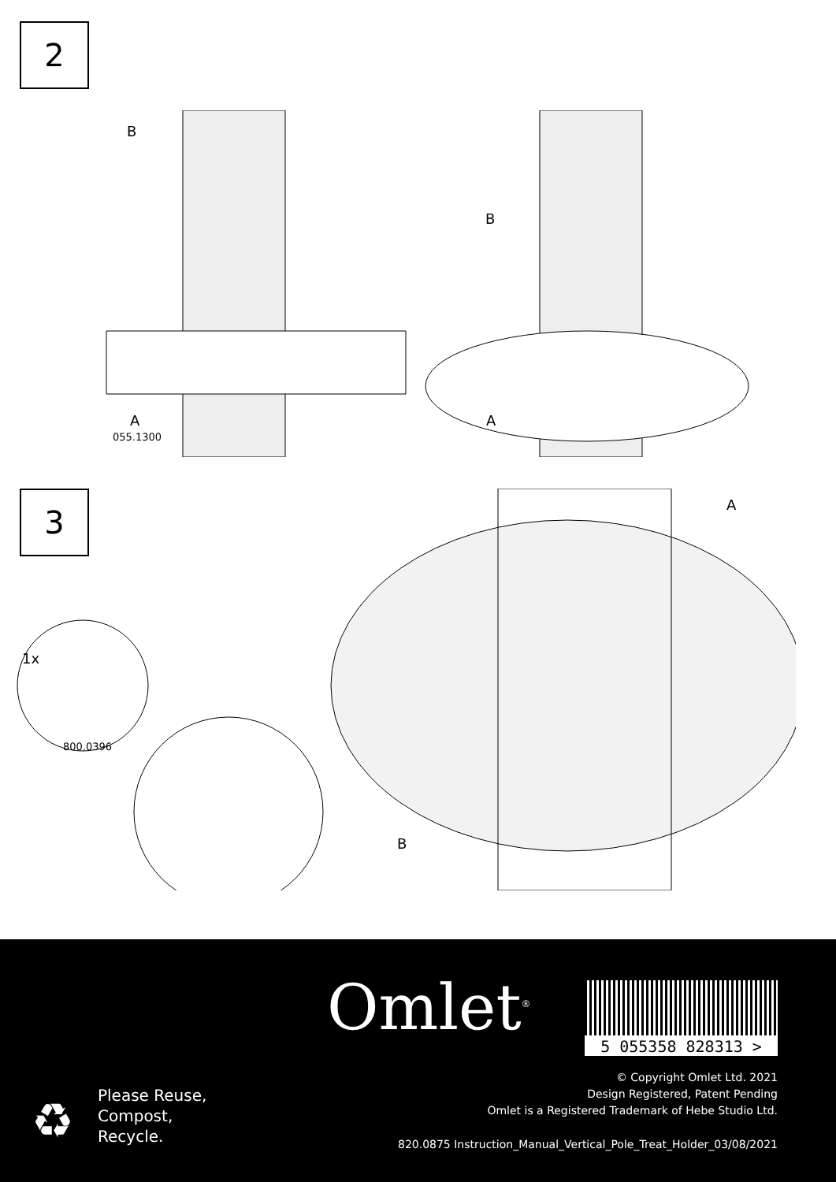2
B
B
A
055.1300
A
3 A
1x
800.0396
B
Omlet<sup>®</sup> 5 055358 828313 >
♻
Please Reuse,
Compost,
Recycle.
© Copyright Omlet Ltd. 2021
Design Registered, Patent Pending
Omlet is a Registered Trademark of Hebe Studio Ltd.
820.0875 Instruction_Manual_Vertical_Pole_Treat_Holder_03/08/2021